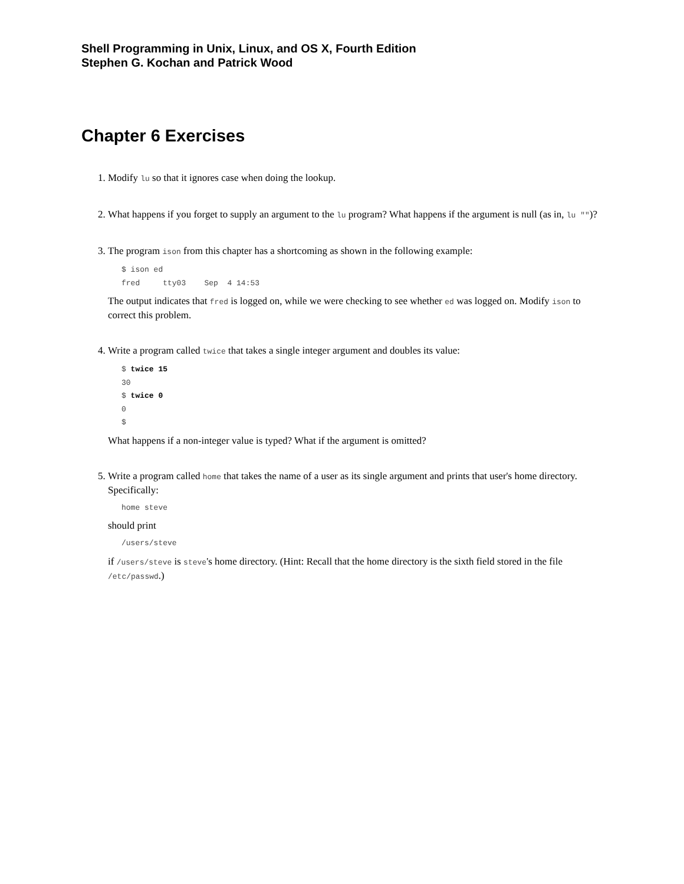Shell Programming in Unix, Linux, and OS X, Fourth Edition
Stephen G. Kochan and Patrick Wood
Chapter 6 Exercises
1. Modify lu so that it ignores case when doing the lookup.
2. What happens if you forget to supply an argument to the lu program? What happens if the argument is null (as in, lu "")?
3. The program ison from this chapter has a shortcoming as shown in the following example:
$ ison ed
fred     tty03    Sep  4 14:53
The output indicates that fred is logged on, while we were checking to see whether ed was logged on. Modify ison to correct this problem.
4. Write a program called twice that takes a single integer argument and doubles its value:
$ twice 15
30
$ twice 0
0
$
What happens if a non-integer value is typed? What if the argument is omitted?
5. Write a program called home that takes the name of a user as its single argument and prints that user's home directory. Specifically:
home steve
should print
/users/steve
if /users/steve is steve's home directory. (Hint: Recall that the home directory is the sixth field stored in the file /etc/passwd.)